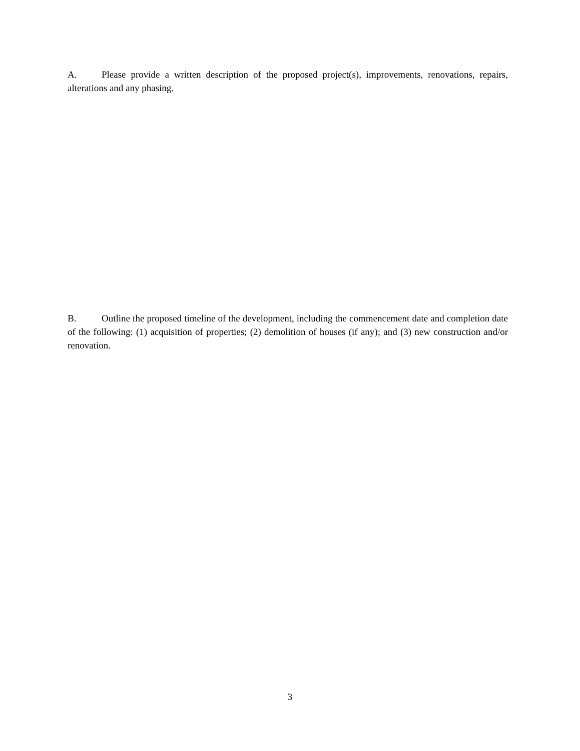A. Please provide a written description of the proposed project(s), improvements, renovations, repairs, alterations and any phasing.
B. Outline the proposed timeline of the development, including the commencement date and completion date of the following: (1) acquisition of properties; (2) demolition of houses (if any); and (3) new construction and/or renovation.
3